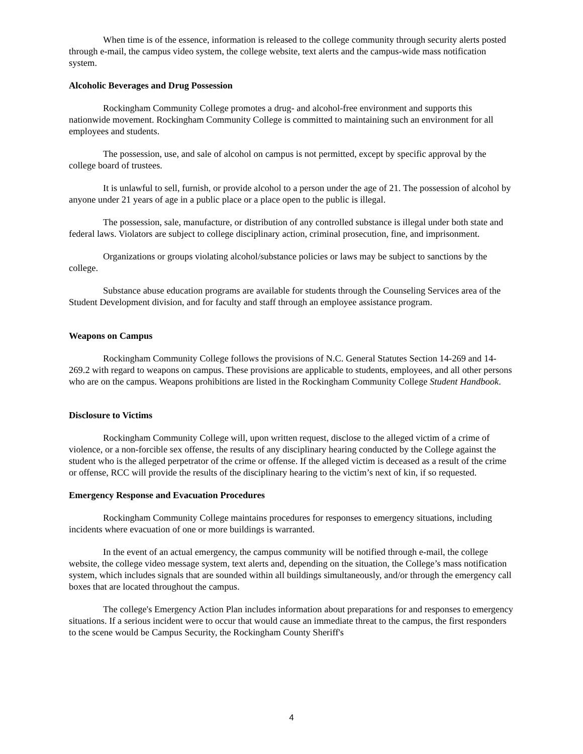When time is of the essence, information is released to the college community through security alerts posted through e-mail, the campus video system, the college website, text alerts and the campus-wide mass notification system.
Alcoholic Beverages and Drug Possession
Rockingham Community College promotes a drug- and alcohol-free environment and supports this nationwide movement. Rockingham Community College is committed to maintaining such an environment for all employees and students.
The possession, use, and sale of alcohol on campus is not permitted, except by specific approval by the college board of trustees.
It is unlawful to sell, furnish, or provide alcohol to a person under the age of 21. The possession of alcohol by anyone under 21 years of age in a public place or a place open to the public is illegal.
The possession, sale, manufacture, or distribution of any controlled substance is illegal under both state and federal laws. Violators are subject to college disciplinary action, criminal prosecution, fine, and imprisonment.
Organizations or groups violating alcohol/substance policies or laws may be subject to sanctions by the college.
Substance abuse education programs are available for students through the Counseling Services area of the Student Development division, and for faculty and staff through an employee assistance program.
Weapons on Campus
Rockingham Community College follows the provisions of N.C. General Statutes Section 14-269 and 14-269.2 with regard to weapons on campus. These provisions are applicable to students, employees, and all other persons who are on the campus. Weapons prohibitions are listed in the Rockingham Community College Student Handbook.
Disclosure to Victims
Rockingham Community College will, upon written request, disclose to the alleged victim of a crime of violence, or a non-forcible sex offense, the results of any disciplinary hearing conducted by the College against the student who is the alleged perpetrator of the crime or offense. If the alleged victim is deceased as a result of the crime or offense, RCC will provide the results of the disciplinary hearing to the victim’s next of kin, if so requested.
Emergency Response and Evacuation Procedures
Rockingham Community College maintains procedures for responses to emergency situations, including incidents where evacuation of one or more buildings is warranted.
In the event of an actual emergency, the campus community will be notified through e-mail, the college website, the college video message system, text alerts and, depending on the situation, the College’s mass notification system, which includes signals that are sounded within all buildings simultaneously, and/or through the emergency call boxes that are located throughout the campus.
The college's Emergency Action Plan includes information about preparations for and responses to emergency situations. If a serious incident were to occur that would cause an immediate threat to the campus, the first responders to the scene would be Campus Security, the Rockingham County Sheriff's
4